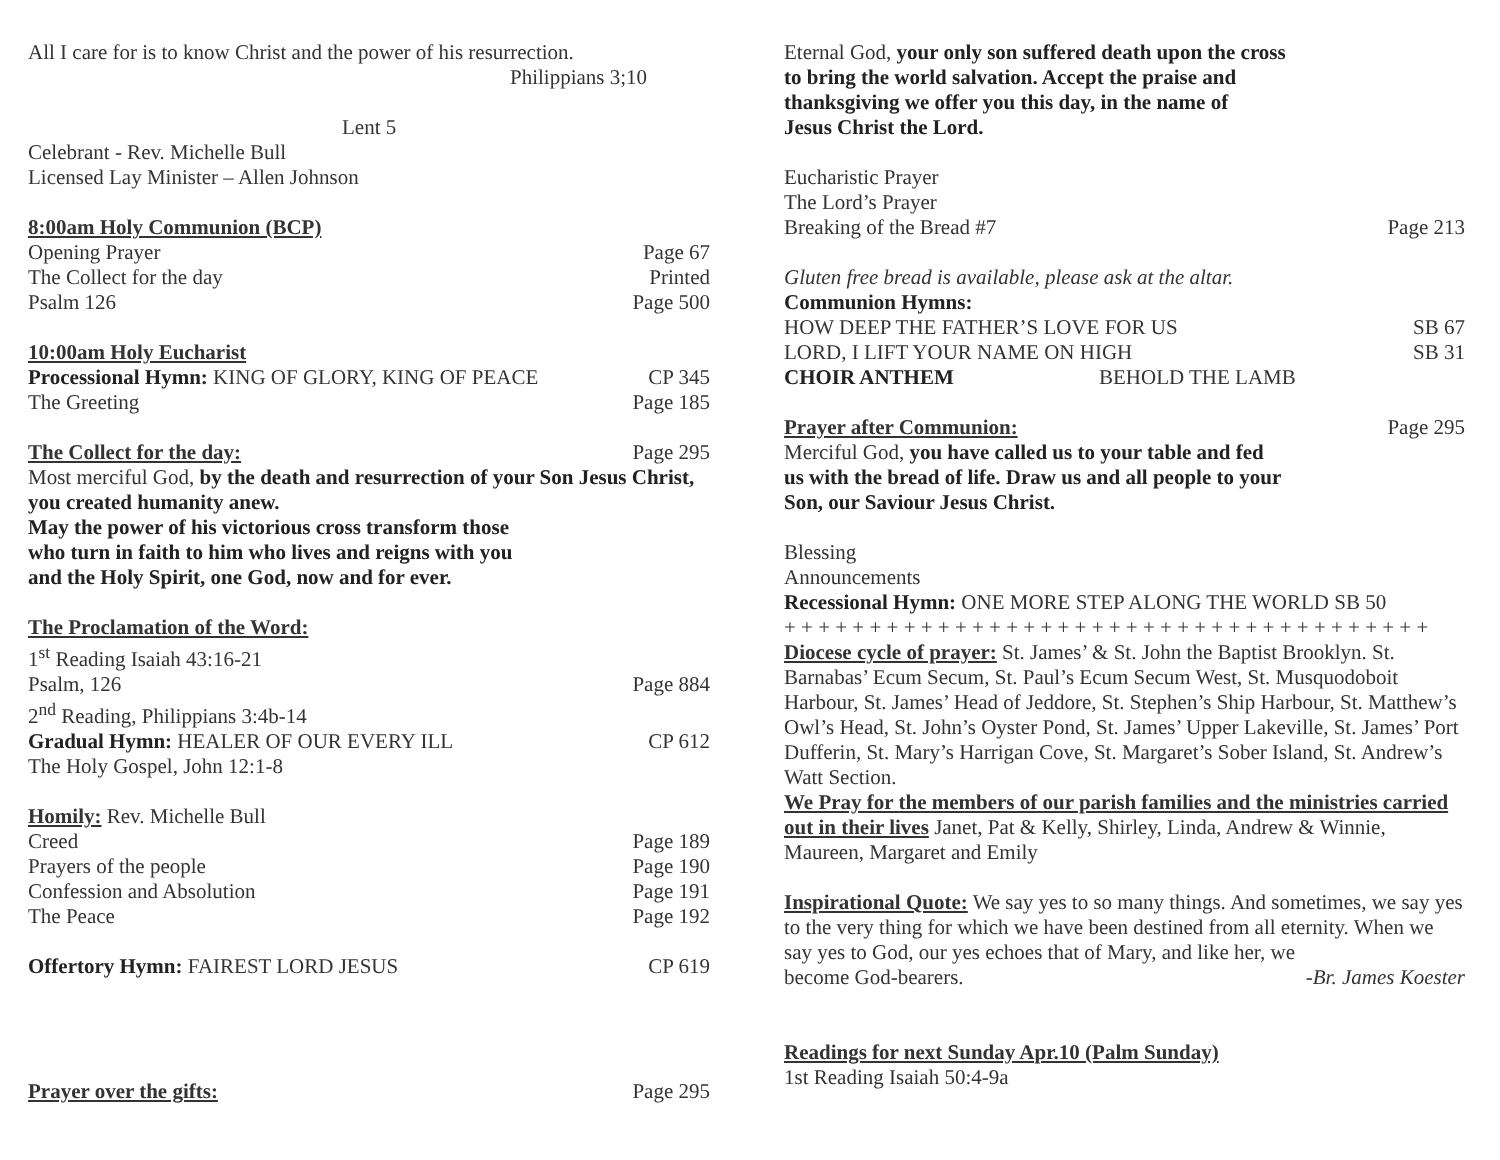All I care for is to know Christ and the power of his resurrection.
Philippians 3;10
Lent 5
Celebrant - Rev. Michelle Bull
Licensed Lay Minister – Allen Johnson
8:00am Holy Communion (BCP)
Opening Prayer Page 67
The Collect for the day Printed
Psalm 126 Page 500
10:00am Holy Eucharist
Processional Hymn: KING OF GLORY, KING OF PEACE CP 345
The Greeting Page 185
The Collect for the day: Page 295
Most merciful God, by the death and resurrection of your Son Jesus Christ, you created humanity anew.
May the power of his victorious cross transform those
who turn in faith to him who lives and reigns with you
and the Holy Spirit, one God, now and for ever.
The Proclamation of the Word:
1<sup>st</sup> Reading Isaiah 43:16-21
Psalm, 126 Page 884
2<sup>nd</sup> Reading, Philippians 3:4b-14
Gradual Hymn: HEALER OF OUR EVERY ILL CP 612
The Holy Gospel, John 12:1-8
Homily: Rev. Michelle Bull
Creed Page 189
Prayers of the people Page 190
Confession and Absolution Page 191
The Peace Page 192
Offertory Hymn: FAIREST LORD JESUS CP 619
Prayer over the gifts: Page 295
Eternal God, your only son suffered death upon the cross
to bring the world salvation. Accept the praise and
thanksgiving we offer you this day, in the name of
Jesus Christ the Lord.
Eucharistic Prayer
The Lord’s Prayer
Breaking of the Bread #7 Page 213
Gluten free bread is available, please ask at the altar.
Communion Hymns:
HOW DEEP THE FATHER’S LOVE FOR US SB 67
LORD, I LIFT YOUR NAME ON HIGH SB 31
CHOIR ANTHEM BEHOLD THE LAMB
Prayer after Communion: Page 295
Merciful God, you have called us to your table and fed
us with the bread of life. Draw us and all people to your
Son, our Saviour Jesus Christ.
Blessing
Announcements
Recessional Hymn: ONE MORE STEP ALONG THE WORLD SB 50
+ + + + + + + + + + + + + + + + + + + + + + + + + + + + + + + + + + + + + +
Diocese cycle of prayer: St. James’ & St. John the Baptist Brooklyn. St. Barnabas’ Ecum Secum, St. Paul’s Ecum Secum West, St. Musquodoboit Harbour, St. James’ Head of Jeddore, St. Stephen’s Ship Harbour, St. Matthew’s Owl’s Head, St. John’s Oyster Pond, St. James’ Upper Lakeville, St. James’ Port Dufferin, St. Mary’s Harrigan Cove, St. Margaret’s Sober Island, St. Andrew’s Watt Section.
We Pray for the members of our parish families and the ministries carried out in their lives Janet, Pat & Kelly, Shirley, Linda, Andrew & Winnie, Maureen, Margaret and Emily
Inspirational Quote: We say yes to so many things. And sometimes, we say yes to the very thing for which we have been destined from all eternity. When we say yes to God, our yes echoes that of Mary, and like her, we
become God-bearers. -Br. James Koester
Readings for next Sunday Apr.10 (Palm Sunday)
1st Reading Isaiah 50:4-9a